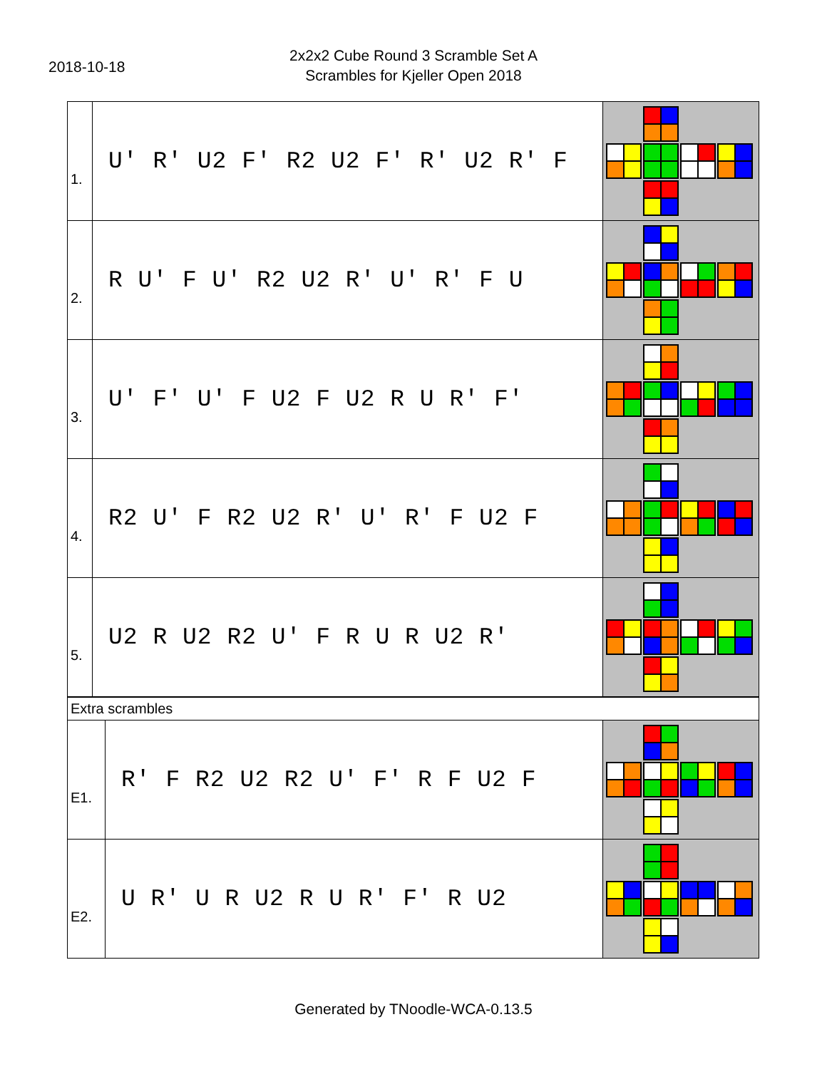2018-10-18
2x2x2 Cube Round 3 Scramble Set A
Scrambles for Kjeller Open 2018
| 1. | U' R' U2 F' R2 U2 F' R' U2 R' F | |
| 2. | R U' F U' R2 U2 R' U' R' F U | |
| 3. | U' F' U' F U2 F U2 R U R' F' | |
| 4. | R2 U' F R2 U2 R' U' R' F U2 F | |
| 5. | U2 R U2 R2 U' F R U R U2 R' | |
| Extra scrambles | | |
| E1. | R' F R2 U2 R2 U' F' R F U2 F | |
| E2. | U R' U R U2 R U R' F' R U2 | |
Generated by TNoodle-WCA-0.13.5